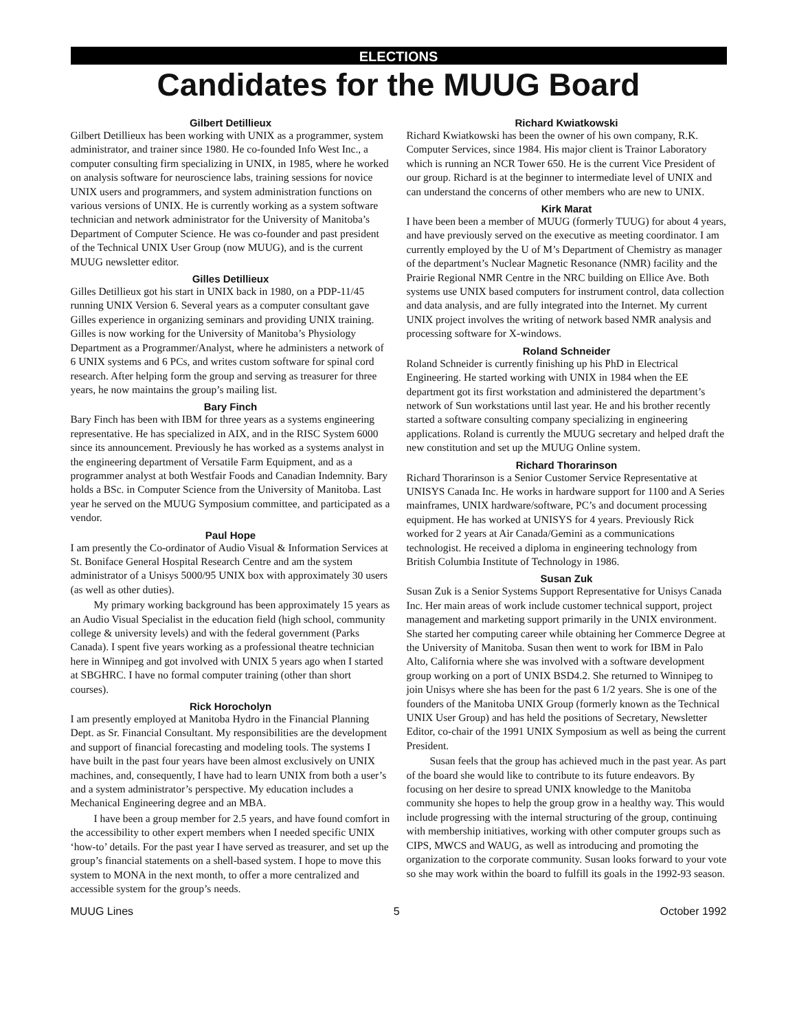ELECTIONS
Candidates for the MUUG Board
Gilbert Detillieux
Gilbert Detillieux has been working with UNIX as a programmer, system administrator, and trainer since 1980. He co-founded Info West Inc., a computer consulting firm specializing in UNIX, in 1985, where he worked on analysis software for neuroscience labs, training sessions for novice UNIX users and programmers, and system administration functions on various versions of UNIX. He is currently working as a system software technician and network administrator for the University of Manitoba’s Department of Computer Science. He was co-founder and past president of the Technical UNIX User Group (now MUUG), and is the current MUUG newsletter editor.
Gilles Detillieux
Gilles Detillieux got his start in UNIX back in 1980, on a PDP-11/45 running UNIX Version 6. Several years as a computer consultant gave Gilles experience in organizing seminars and providing UNIX training. Gilles is now working for the University of Manitoba’s Physiology Department as a Programmer/Analyst, where he administers a network of 6 UNIX systems and 6 PCs, and writes custom software for spinal cord research. After helping form the group and serving as treasurer for three years, he now maintains the group’s mailing list.
Bary Finch
Bary Finch has been with IBM for three years as a systems engineering representative. He has specialized in AIX, and in the RISC System 6000 since its announcement. Previously he has worked as a systems analyst in the engineering department of Versatile Farm Equipment, and as a programmer analyst at both Westfair Foods and Canadian Indemnity. Bary holds a BSc. in Computer Science from the University of Manitoba. Last year he served on the MUUG Symposium committee, and participated as a vendor.
Paul Hope
I am presently the Co-ordinator of Audio Visual & Information Services at St. Boniface General Hospital Research Centre and am the system administrator of a Unisys 5000/95 UNIX box with approximately 30 users (as well as other duties).
My primary working background has been approximately 15 years as an Audio Visual Specialist in the education field (high school, community college & university levels) and with the federal government (Parks Canada). I spent five years working as a professional theatre technician here in Winnipeg and got involved with UNIX 5 years ago when I started at SBGHRC. I have no formal computer training (other than short courses).
Rick Horocholyn
I am presently employed at Manitoba Hydro in the Financial Planning Dept. as Sr. Financial Consultant. My responsibilities are the development and support of financial forecasting and modeling tools. The systems I have built in the past four years have been almost exclusively on UNIX machines, and, consequently, I have had to learn UNIX from both a user’s and a system administrator’s perspective. My education includes a Mechanical Engineering degree and an MBA.
I have been a group member for 2.5 years, and have found comfort in the accessibility to other expert members when I needed specific UNIX ‘how-to’ details. For the past year I have served as treasurer, and set up the group’s financial statements on a shell-based system. I hope to move this system to MONA in the next month, to offer a more centralized and accessible system for the group’s needs.
Richard Kwiatkowski
Richard Kwiatkowski has been the owner of his own company, R.K. Computer Services, since 1984. His major client is Trainor Laboratory which is running an NCR Tower 650. He is the current Vice President of our group. Richard is at the beginner to intermediate level of UNIX and can understand the concerns of other members who are new to UNIX.
Kirk Marat
I have been been a member of MUUG (formerly TUUG) for about 4 years, and have previously served on the executive as meeting coordinator. I am currently employed by the U of M’s Department of Chemistry as manager of the department’s Nuclear Magnetic Resonance (NMR) facility and the Prairie Regional NMR Centre in the NRC building on Ellice Ave. Both systems use UNIX based computers for instrument control, data collection and data analysis, and are fully integrated into the Internet. My current UNIX project involves the writing of network based NMR analysis and processing software for X-windows.
Roland Schneider
Roland Schneider is currently finishing up his PhD in Electrical Engineering. He started working with UNIX in 1984 when the EE department got its first workstation and administered the department’s network of Sun workstations until last year. He and his brother recently started a software consulting company specializing in engineering applications. Roland is currently the MUUG secretary and helped draft the new constitution and set up the MUUG Online system.
Richard Thorarinson
Richard Thorarinson is a Senior Customer Service Representative at UNISYS Canada Inc. He works in hardware support for 1100 and A Series mainframes, UNIX hardware/software, PC’s and document processing equipment. He has worked at UNISYS for 4 years. Previously Rick worked for 2 years at Air Canada/Gemini as a communications technologist. He received a diploma in engineering technology from British Columbia Institute of Technology in 1986.
Susan Zuk
Susan Zuk is a Senior Systems Support Representative for Unisys Canada Inc. Her main areas of work include customer technical support, project management and marketing support primarily in the UNIX environment. She started her computing career while obtaining her Commerce Degree at the University of Manitoba. Susan then went to work for IBM in Palo Alto, California where she was involved with a software development group working on a port of UNIX BSD4.2. She returned to Winnipeg to join Unisys where she has been for the past 6 1/2 years. She is one of the founders of the Manitoba UNIX Group (formerly known as the Technical UNIX User Group) and has held the positions of Secretary, Newsletter Editor, co-chair of the 1991 UNIX Symposium as well as being the current President.
Susan feels that the group has achieved much in the past year. As part of the board she would like to contribute to its future endeavors. By focusing on her desire to spread UNIX knowledge to the Manitoba community she hopes to help the group grow in a healthy way. This would include progressing with the internal structuring of the group, continuing with membership initiatives, working with other computer groups such as CIPS, MWCS and WAUG, as well as introducing and promoting the organization to the corporate community. Susan looks forward to your vote so she may work within the board to fulfill its goals in the 1992-93 season.
MUUG Lines 5 October 1992